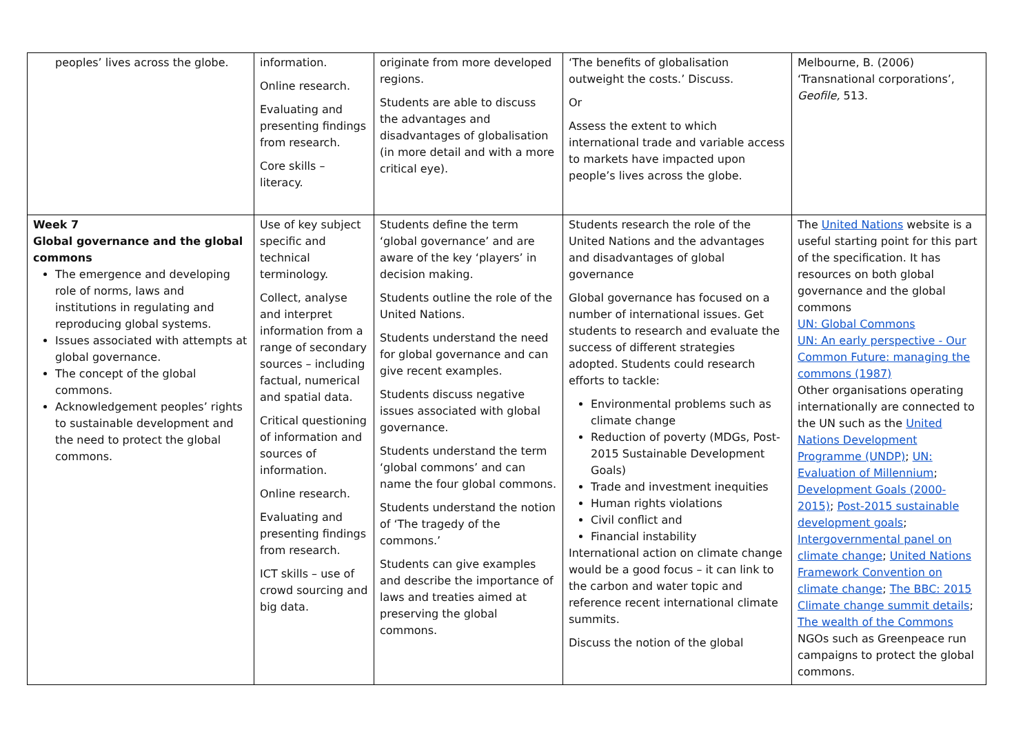| peoples’ lives across the globe. | information. Online research. Evaluating and presenting findings from research. Core skills – literacy. | originate from more developed regions. Students are able to discuss the advantages and disadvantages of globalisation (in more detail and with a more critical eye). | ‘The benefits of globalisation outweight the costs.’ Discuss. Or Assess the extent to which international trade and variable access to markets have impacted upon people’s lives across the globe. | Melbourne, B. (2006) ‘Transnational corporations’, Geofile, 513. |
| Week 7 Global governance and the global commons The emergence and developing role of norms, laws and institutions in regulating and reproducing global systems. Issues associated with attempts at global governance. The concept of the global commons. Acknowledgement peoples’ rights to sustainable development and the need to protect the global commons. | Use of key subject specific and technical terminology. Collect, analyse and interpret information from a range of secondary sources – including factual, numerical and spatial data. Critical questioning of information and sources of information. Online research. Evaluating and presenting findings from research. ICT skills – use of crowd sourcing and big data. | Students define the term ‘global governance’ and are aware of the key ‘players’ in decision making. Students outline the role of the United Nations. Students understand the need for global governance and can give recent examples. Students discuss negative issues associated with global governance. Students understand the term ‘global commons’ and can name the four global commons. Students understand the notion of ‘The tragedy of the commons.’ Students can give examples and describe the importance of laws and treaties aimed at preserving the global commons. | Students research the role of the United Nations and the advantages and disadvantages of global governance Global governance has focused on a number of international issues. Get students to research and evaluate the success of different strategies adopted. Students could research efforts to tackle: Environmental problems such as climate change Reduction of poverty (MDGs, Post-2015 Sustainable Development Goals) Trade and investment inequities Human rights violations Civil conflict and Financial instability International action on climate change would be a good focus – it can link to the carbon and water topic and reference recent international climate summits. Discuss the notion of the global | The United Nations website is a useful starting point for this part of the specification. It has resources on both global governance and the global commons UN: Global Commons UN: An early perspective - Our Common Future: managing the commons (1987) Other organisations operating internationally are connected to the UN such as the United Nations Development Programme (UNDP) ; UN: Evaluation of Millennium ; Development Goals (2000-2015) ; Post-2015 sustainable development goals ; Intergovernmental panel on climate change ; United Nations Framework Convention on climate change ; The BBC: 2015 Climate change summit details ; The wealth of the Commons NGOs such as Greenpeace run campaigns to protect the global commons. |